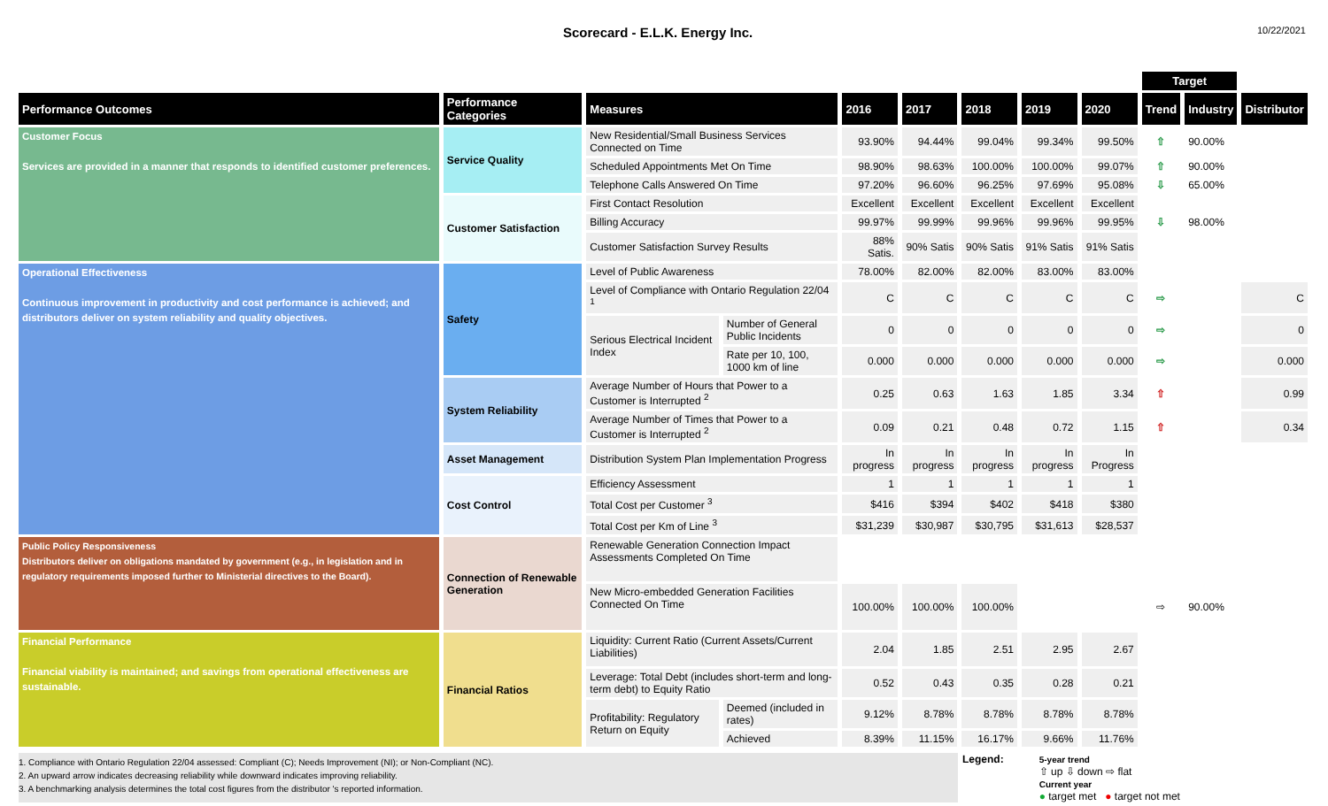Scorecard - E.L.K. Energy Inc.
10/22/2021
| | | | | | | | | | Target | | |
| --- | --- | --- | --- | --- | --- | --- | --- | --- | --- | --- | --- |
| Performance Outcomes | Performance Categories | Measures | | 2016 | 2017 | 2018 | 2019 | 2020 | Trend | Industry | Distributor |
| Customer Focus Services are provided in a manner that responds to identified customer preferences. | Service Quality | New Residential/Small Business Services Connected on Time | | 93.90% | 94.44% | 99.04% | 99.34% | 99.50% | ⇧ | 90.00% | |
| | | Scheduled Appointments Met On Time | | 98.90% | 98.63% | 100.00% | 100.00% | 99.07% | ⇧ | 90.00% | |
| | | Telephone Calls Answered On Time | | 97.20% | 96.60% | 96.25% | 97.69% | 95.08% | ⇩ | 65.00% | |
| | Customer Satisfaction | First Contact Resolution | | Excellent | Excellent | Excellent | Excellent | Excellent | | | |
| | | Billing Accuracy | | 99.97% | 99.99% | 99.96% | 99.96% | 99.95% | ⇩ | 98.00% | |
| | | Customer Satisfaction Survey Results | | 88% Satis. | 90% Satis | 90% Satis | 91% Satis | 91% Satis | | | |
| Operational Effectiveness Continuous improvement in productivity and cost performance is achieved; and distributors deliver on system reliability and quality objectives. | Safety | Level of Public Awareness | | 78.00% | 82.00% | 82.00% | 83.00% | 83.00% | | | |
| | | Level of Compliance with Ontario Regulation 22/04 <sup>1</sup> | | C | C | C | C | C | ⇨ | | C |
| | | Serious Electrical Incident Index | Number of General Public Incidents | 0 | 0 | 0 | 0 | 0 | ⇨ | | 0 |
| | | | Rate per 10, 100, 1000 km of line | 0.000 | 0.000 | 0.000 | 0.000 | 0.000 | ⇨ | | 0.000 |
| | System Reliability | Average Number of Hours that Power to a Customer is Interrupted <sup>2</sup> | | 0.25 | 0.63 | 1.63 | 1.85 | 3.34 | ⇧ | | 0.99 |
| | | Average Number of Times that Power to a Customer is Interrupted <sup>2</sup> | | 0.09 | 0.21 | 0.48 | 0.72 | 1.15 | ⇧ | | 0.34 |
| | Asset Management | Distribution System Plan Implementation Progress | | In progress | In progress | In progress | In progress | In Progress | | | |
| | Cost Control | Efficiency Assessment | | 1 | 1 | 1 | 1 | 1 | | | |
| | | Total Cost per Customer <sup>3</sup> | | $416 | $394 | $402 | $418 | $380 | | | |
| | | Total Cost per Km of Line <sup>3</sup> | | $31,239 | $30,987 | $30,795 | $31,613 | $28,537 | | | |
| Public Policy Responsiveness Distributors deliver on obligations mandated by government (e.g., in legislation and in regulatory requirements imposed further to Ministerial directives to the Board). | Connection of Renewable Generation | Renewable Generation Connection Impact Assessments Completed On Time | | | | | | | | | |
| | | New Micro-embedded Generation Facilities Connected On Time | | 100.00% | 100.00% | 100.00% | | | ⇨ | 90.00% | |
| Financial Performance Financial viability is maintained; and savings from operational effectiveness are sustainable. | Financial Ratios | Liquidity: Current Ratio (Current Assets/Current Liabilities) | | 2.04 | 1.85 | 2.51 | 2.95 | 2.67 | | | |
| | | Leverage: Total Debt (includes short-term and long-term debt) to Equity Ratio | | 0.52 | 0.43 | 0.35 | 0.28 | 0.21 | | | |
| | | Profitability: Regulatory Return on Equity | Deemed (included in rates) | 9.12% | 8.78% | 8.78% | 8.78% | 8.78% | | | |
| | | | Achieved | 8.39% | 11.15% | 16.17% | 9.66% | 11.76% | | | |
1. Compliance with Ontario Regulation 22/04 assessed: Compliant (C); Needs Improvement (NI); or Non-Compliant (NC).
2. An upward arrow indicates decreasing reliability while downward indicates improving reliability.
3. A benchmarking analysis determines the total cost figures from the distributor 's reported information.
Legend:
5-year trend
⇧ up ⇩ down ⇨ flat
Current year
● target met ● target not met